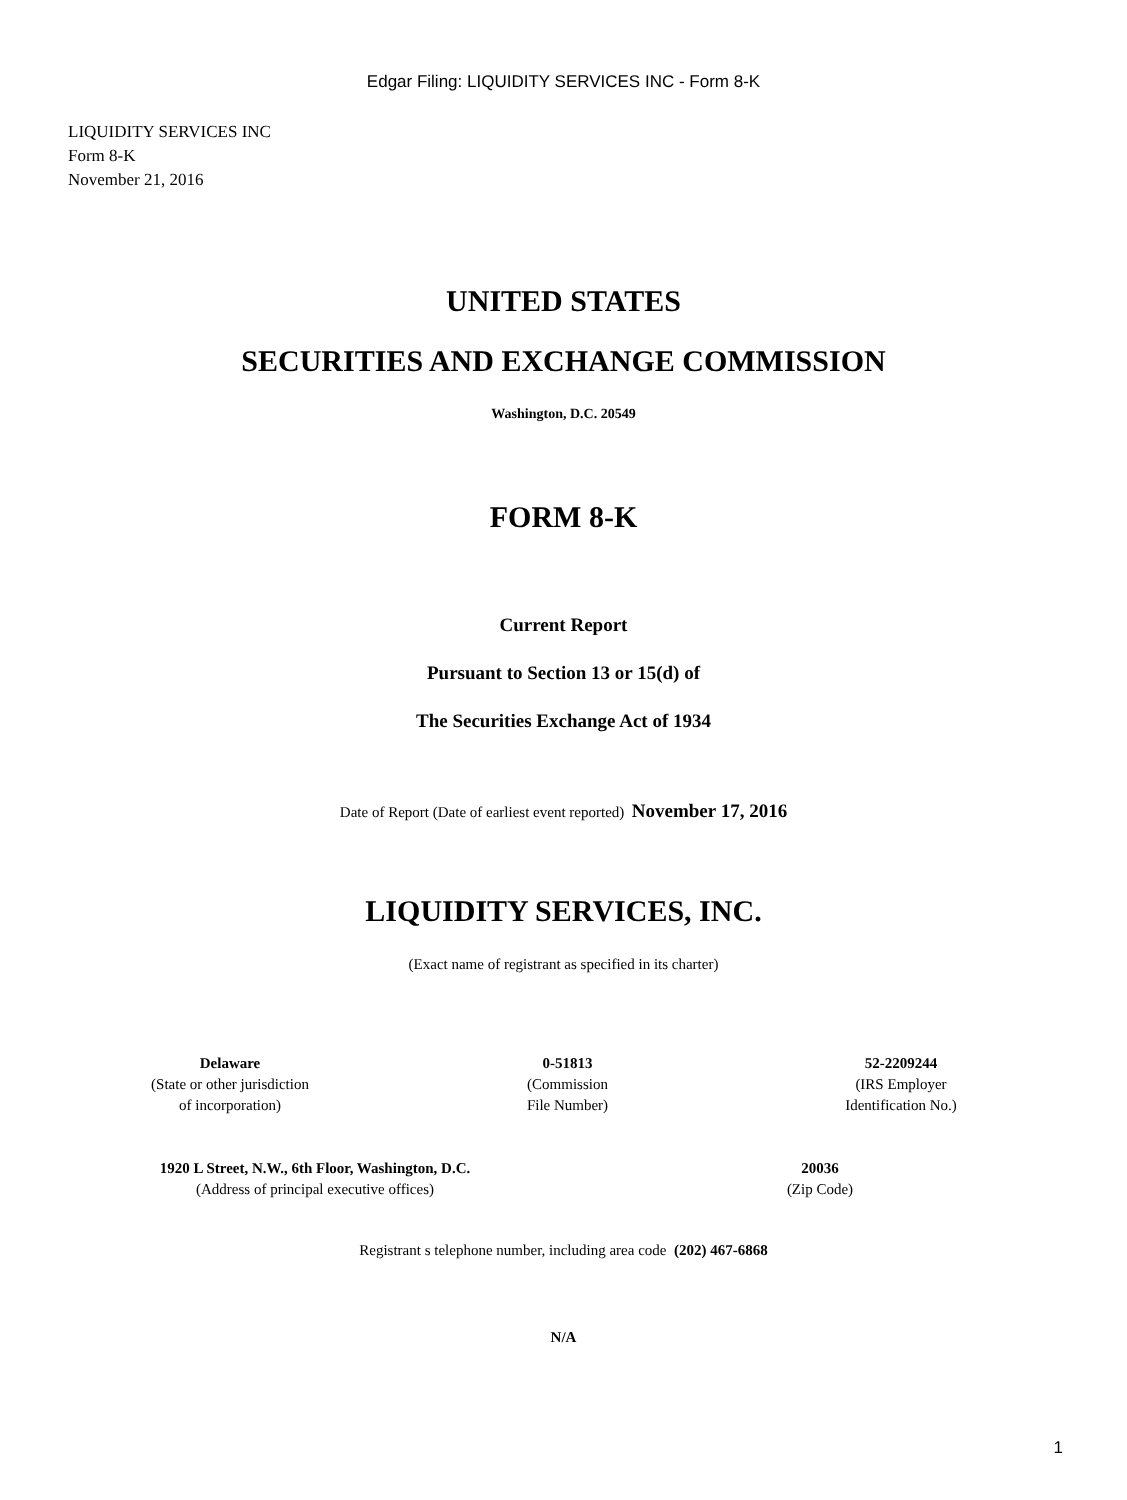Edgar Filing: LIQUIDITY SERVICES INC - Form 8-K
LIQUIDITY SERVICES INC
Form 8-K
November 21, 2016
UNITED STATES
SECURITIES AND EXCHANGE COMMISSION
Washington, D.C. 20549
FORM 8-K
Current Report
Pursuant to Section 13 or 15(d) of
The Securities Exchange Act of 1934
Date of Report (Date of earliest event reported) November 17, 2016
LIQUIDITY SERVICES, INC.
(Exact name of registrant as specified in its charter)
Delaware
(State or other jurisdiction
of incorporation)
0-51813
(Commission
File Number)
52-2209244
(IRS Employer
Identification No.)
1920 L Street, N.W., 6th Floor, Washington, D.C.
(Address of principal executive offices)
20036
(Zip Code)
Registrant s telephone number, including area code (202) 467-6868
N/A
1